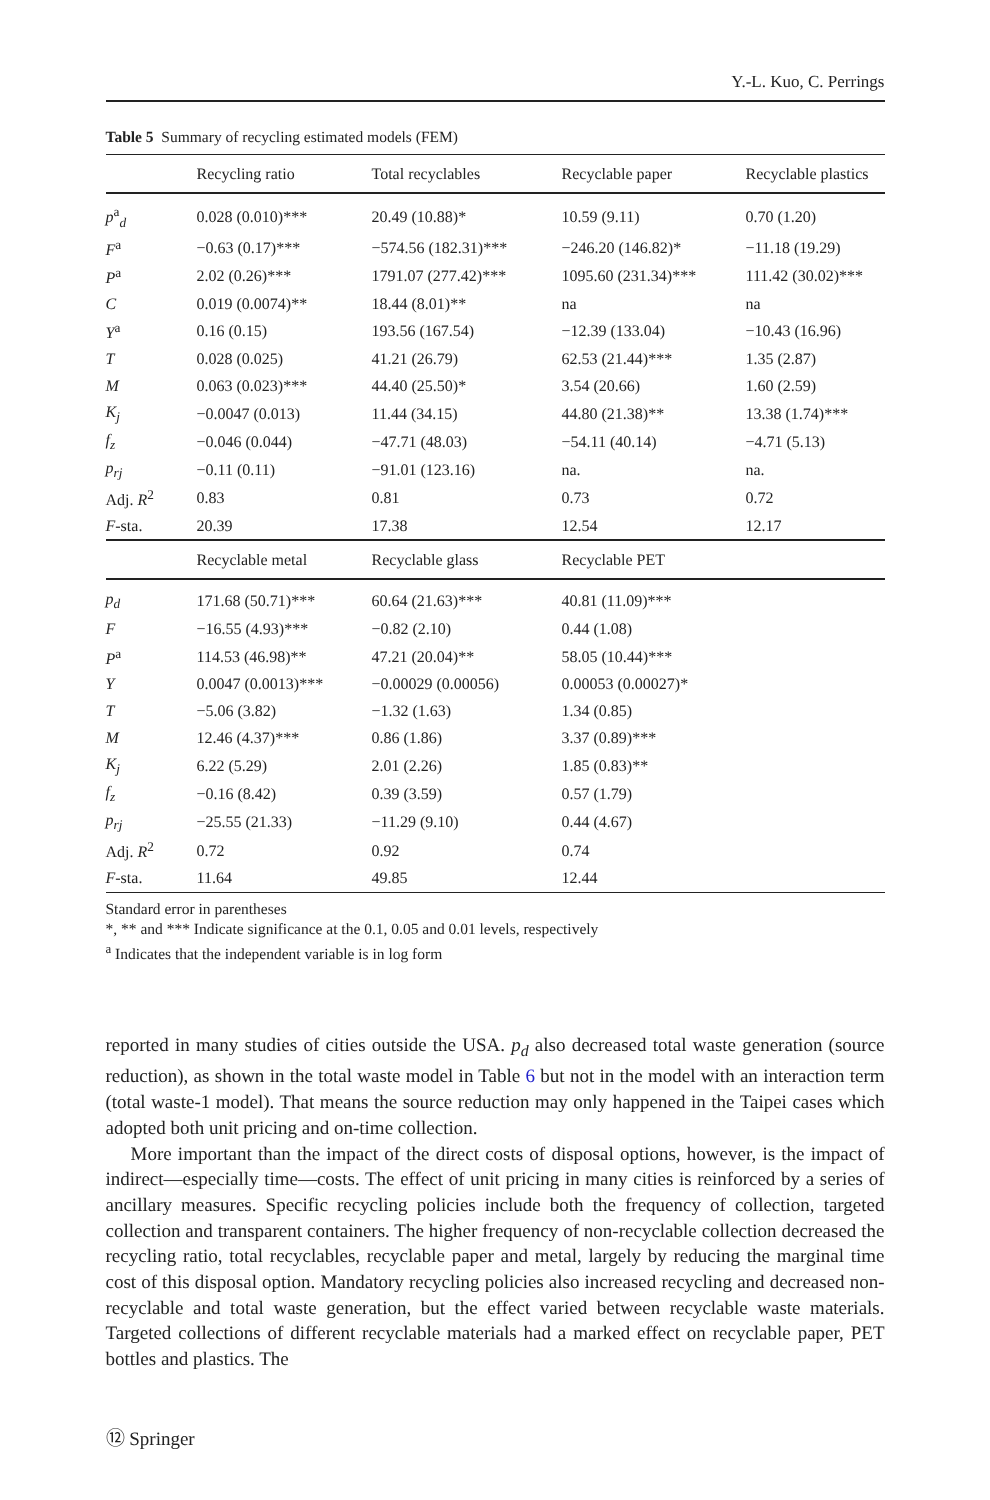Y.-L. Kuo, C. Perrings
Table 5 Summary of recycling estimated models (FEM)
| | Recycling ratio | Total recyclables | Recyclable paper | Recyclable plastics |
| --- | --- | --- | --- | --- |
| p<sup>a</sup><sub>d</sub> | 0.028 (0.010)*** | 20.49 (10.88)* | 10.59 (9.11) | 0.70 (1.20) |
| F<sup>a</sup> | −0.63 (0.17)*** | −574.56 (182.31)*** | −246.20 (146.82)* | −11.18 (19.29) |
| P<sup>a</sup> | 2.02 (0.26)*** | 1791.07 (277.42)*** | 1095.60 (231.34)*** | 111.42 (30.02)*** |
| C | 0.019 (0.0074)** | 18.44 (8.01)** | na | na |
| Y<sup>a</sup> | 0.16 (0.15) | 193.56 (167.54) | −12.39 (133.04) | −10.43 (16.96) |
| T | 0.028 (0.025) | 41.21 (26.79) | 62.53 (21.44)*** | 1.35 (2.87) |
| M | 0.063 (0.023)*** | 44.40 (25.50)* | 3.54 (20.66) | 1.60 (2.59) |
| K<sub>j</sub> | −0.0047 (0.013) | 11.44 (34.15) | 44.80 (21.38)** | 13.38 (1.74)*** |
| f<sub>z</sub> | −0.046 (0.044) | −47.71 (48.03) | −54.11 (40.14) | −4.71 (5.13) |
| p<sub>rj</sub> | −0.11 (0.11) | −91.01 (123.16) | na. | na. |
| Adj. R<sup>2</sup> | 0.83 | 0.81 | 0.73 | 0.72 |
| F -sta. | 20.39 | 17.38 | 12.54 | 12.17 |
| | Recyclable metal | Recyclable glass | Recyclable PET | |
| p<sub>d</sub> | 171.68 (50.71)*** | 60.64 (21.63)*** | 40.81 (11.09)*** | |
| F | −16.55 (4.93)*** | −0.82 (2.10) | 0.44 (1.08) | |
| P<sup>a</sup> | 114.53 (46.98)** | 47.21 (20.04)** | 58.05 (10.44)*** | |
| Y | 0.0047 (0.0013)*** | −0.00029 (0.00056) | 0.00053 (0.00027)* | |
| T | −5.06 (3.82) | −1.32 (1.63) | 1.34 (0.85) | |
| M | 12.46 (4.37)*** | 0.86 (1.86) | 3.37 (0.89)*** | |
| K<sub>j</sub> | 6.22 (5.29) | 2.01 (2.26) | 1.85 (0.83)** | |
| f<sub>z</sub> | −0.16 (8.42) | 0.39 (3.59) | 0.57 (1.79) | |
| p<sub>rj</sub> | −25.55 (21.33) | −11.29 (9.10) | 0.44 (4.67) | |
| Adj. R<sup>2</sup> | 0.72 | 0.92 | 0.74 | |
| F -sta. | 11.64 | 49.85 | 12.44 | |
Standard error in parentheses
*, ** and *** Indicate significance at the 0.1, 0.05 and 0.01 levels, respectively
<sup>a</sup> Indicates that the independent variable is in log form
reported in many studies of cities outside the USA. p<sub>d</sub> also decreased total waste generation (source reduction), as shown in the total waste model in Table 6 but not in the model with an interaction term (total waste-1 model). That means the source reduction may only happened in the Taipei cases which adopted both unit pricing and on-time collection.
More important than the impact of the direct costs of disposal options, however, is the impact of indirect—especially time—costs. The effect of unit pricing in many cities is reinforced by a series of ancillary measures. Specific recycling policies include both the frequency of collection, targeted collection and transparent containers. The higher frequency of non-recyclable collection decreased the recycling ratio, total recyclables, recyclable paper and metal, largely by reducing the marginal time cost of this disposal option. Mandatory recycling policies also increased recycling and decreased non-recyclable and total waste generation, but the effect varied between recyclable waste materials. Targeted collections of different recyclable materials had a marked effect on recyclable paper, PET bottles and plastics. The
⑫ Springer